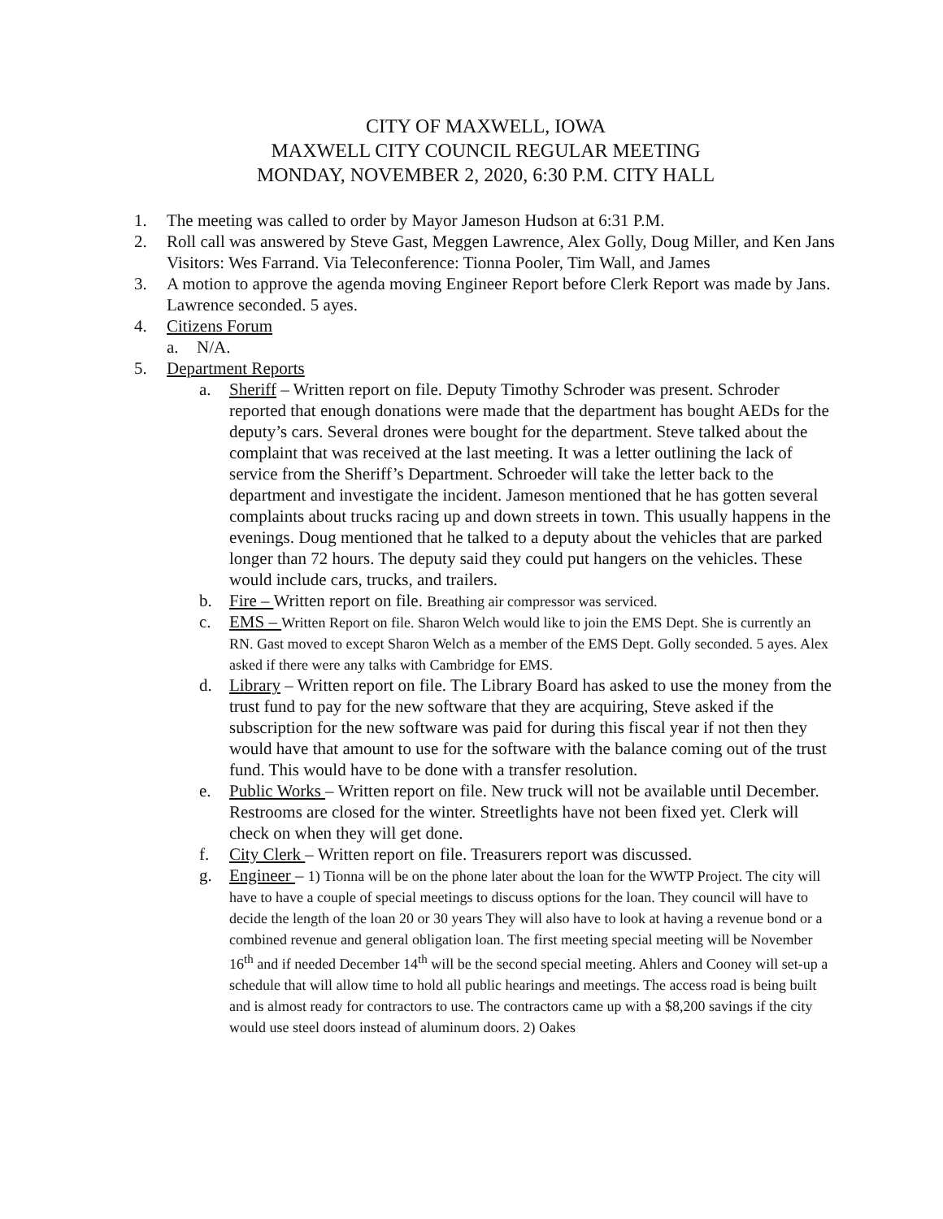CITY OF MAXWELL, IOWA
MAXWELL CITY COUNCIL REGULAR MEETING
MONDAY, NOVEMBER 2, 2020, 6:30 P.M. CITY HALL
1. The meeting was called to order by Mayor Jameson Hudson at 6:31 P.M.
2. Roll call was answered by Steve Gast, Meggen Lawrence, Alex Golly, Doug Miller, and Ken Jans Visitors: Wes Farrand. Via Teleconference: Tionna Pooler, Tim Wall, and James
3. A motion to approve the agenda moving Engineer Report before Clerk Report was made by Jans. Lawrence seconded. 5 ayes.
4. Citizens Forum
a. N/A.
5. Department Reports
a. Sheriff – Written report on file. Deputy Timothy Schroder was present. Schroder reported that enough donations were made that the department has bought AEDs for the deputy’s cars. Several drones were bought for the department. Steve talked about the complaint that was received at the last meeting. It was a letter outlining the lack of service from the Sheriff’s Department. Schroeder will take the letter back to the department and investigate the incident. Jameson mentioned that he has gotten several complaints about trucks racing up and down streets in town. This usually happens in the evenings. Doug mentioned that he talked to a deputy about the vehicles that are parked longer than 72 hours. The deputy said they could put hangers on the vehicles. These would include cars, trucks, and trailers.
b. Fire – Written report on file. Breathing air compressor was serviced.
c. EMS – Written Report on file. Sharon Welch would like to join the EMS Dept. She is currently an RN. Gast moved to except Sharon Welch as a member of the EMS Dept. Golly seconded. 5 ayes. Alex asked if there were any talks with Cambridge for EMS.
d. Library – Written report on file. The Library Board has asked to use the money from the trust fund to pay for the new software that they are acquiring, Steve asked if the subscription for the new software was paid for during this fiscal year if not then they would have that amount to use for the software with the balance coming out of the trust fund. This would have to be done with a transfer resolution.
e. Public Works – Written report on file. New truck will not be available until December. Restrooms are closed for the winter. Streetlights have not been fixed yet. Clerk will check on when they will get done.
f. City Clerk – Written report on file. Treasurers report was discussed.
g. Engineer – 1) Tionna will be on the phone later about the loan for the WWTP Project. The city will have to have a couple of special meetings to discuss options for the loan. They council will have to decide the length of the loan 20 or 30 years They will also have to look at having a revenue bond or a combined revenue and general obligation loan. The first meeting special meeting will be November 16<sup>th</sup> and if needed December 14<sup>th</sup> will be the second special meeting. Ahlers and Cooney will set-up a schedule that will allow time to hold all public hearings and meetings. The access road is being built and is almost ready for contractors to use. The contractors came up with a $8,200 savings if the city would use steel doors instead of aluminum doors. 2) Oakes